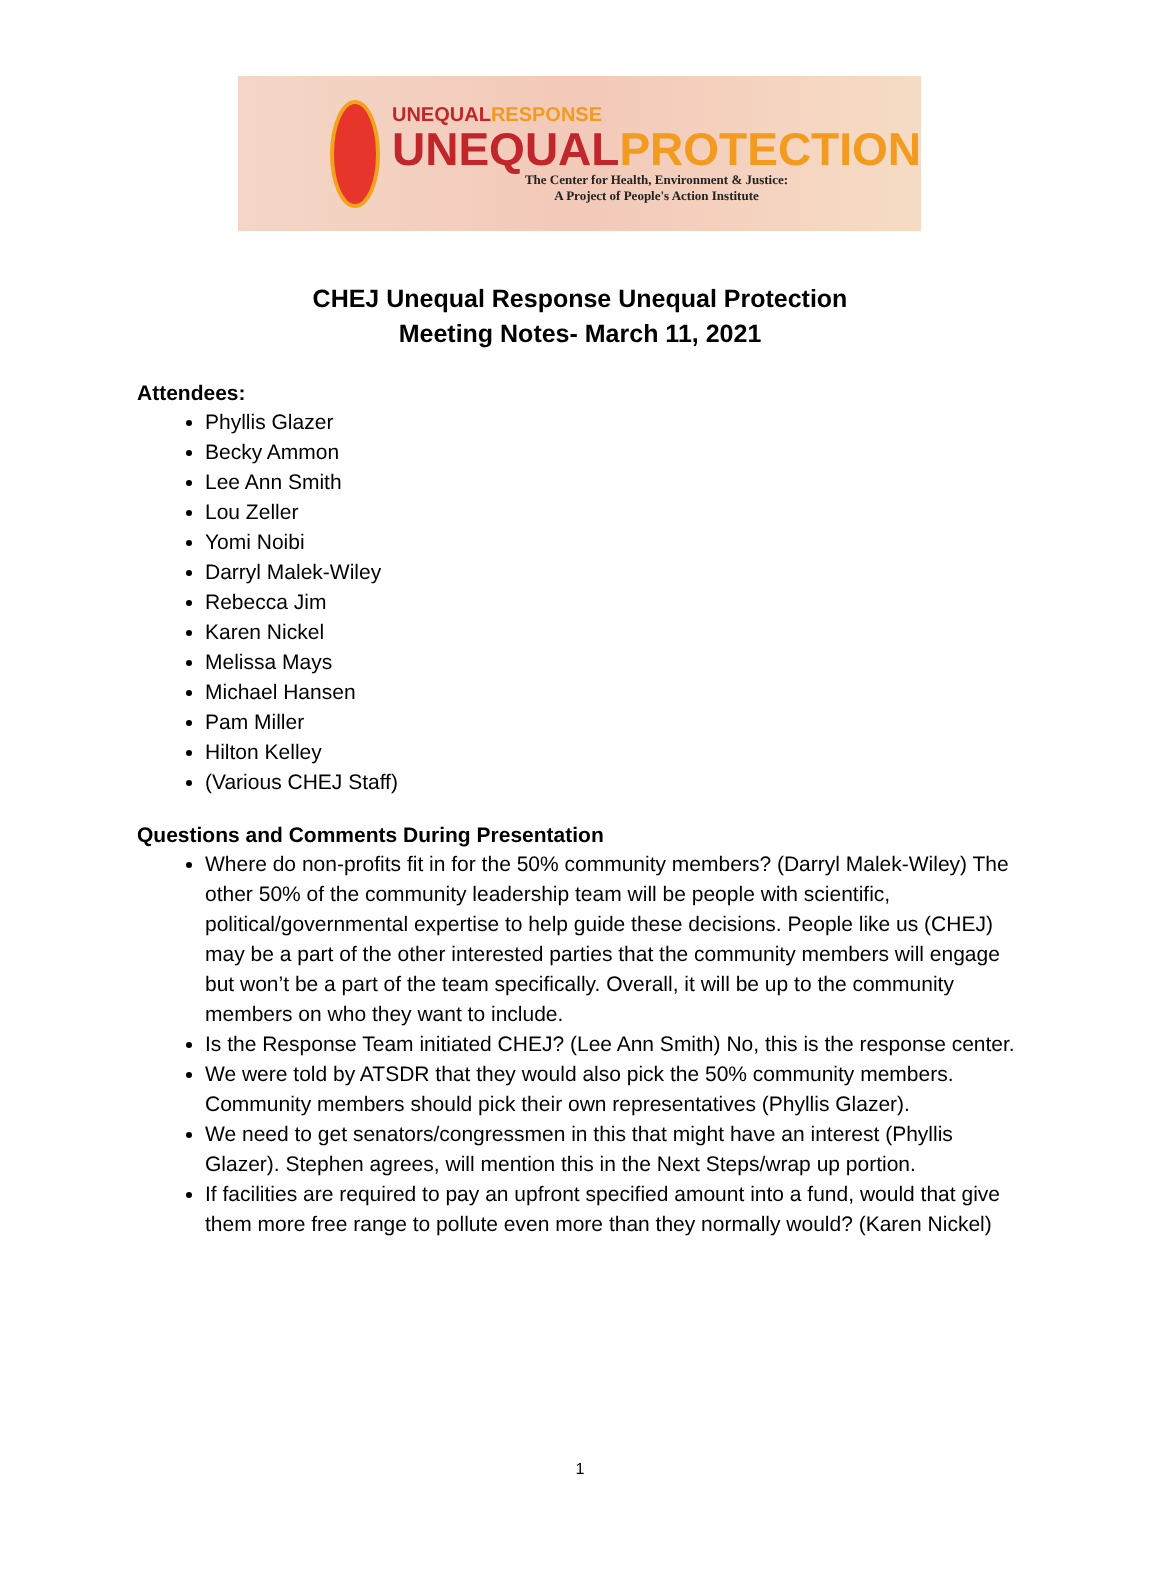UNEQUALRESPONSE
UNEQUALPROTECTION
The Center for Health, Environment & Justice:
A Project of People's Action Institute
CHEJ Unequal Response Unequal Protection
Meeting Notes- March 11, 2021
Attendees:
Phyllis Glazer
Becky Ammon
Lee Ann Smith
Lou Zeller
Yomi Noibi
Darryl Malek-Wiley
Rebecca Jim
Karen Nickel
Melissa Mays
Michael Hansen
Pam Miller
Hilton Kelley
(Various CHEJ Staff)
Questions and Comments During Presentation
Where do non-profits fit in for the 50% community members? (Darryl Malek-Wiley) The other 50% of the community leadership team will be people with scientific, political/governmental expertise to help guide these decisions. People like us (CHEJ) may be a part of the other interested parties that the community members will engage but won’t be a part of the team specifically. Overall, it will be up to the community members on who they want to include.
Is the Response Team initiated CHEJ? (Lee Ann Smith) No, this is the response center.
We were told by ATSDR that they would also pick the 50% community members. Community members should pick their own representatives (Phyllis Glazer).
We need to get senators/congressmen in this that might have an interest (Phyllis Glazer). Stephen agrees, will mention this in the Next Steps/wrap up portion.
If facilities are required to pay an upfront specified amount into a fund, would that give them more free range to pollute even more than they normally would? (Karen Nickel)
1